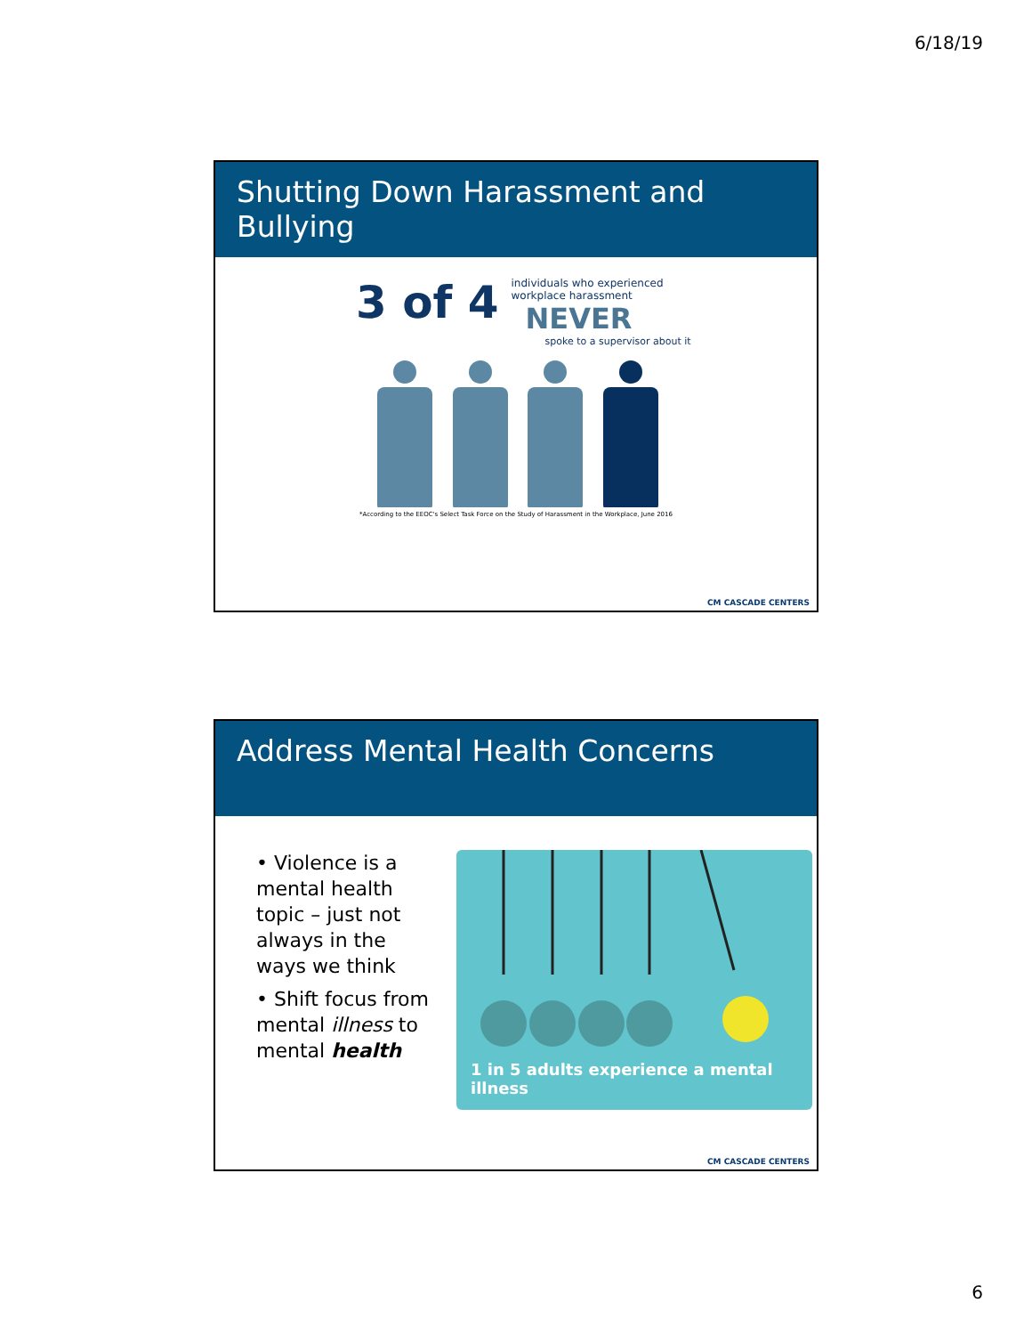6/18/19
Shutting Down Harassment and Bullying
3 of 4
individuals who experienced
workplace harassment
NEVER
spoke to a supervisor about it
*According to the EEOC's Select Task Force on the Study of Harassment in the Workplace, June 2016
CM CASCADE CENTERS
Address Mental Health Concerns
• Violence is a mental health topic – just not always in the ways we think
• Shift focus from mental illness to mental health
1 in 5 adults experience a mental illness
CM CASCADE CENTERS
6